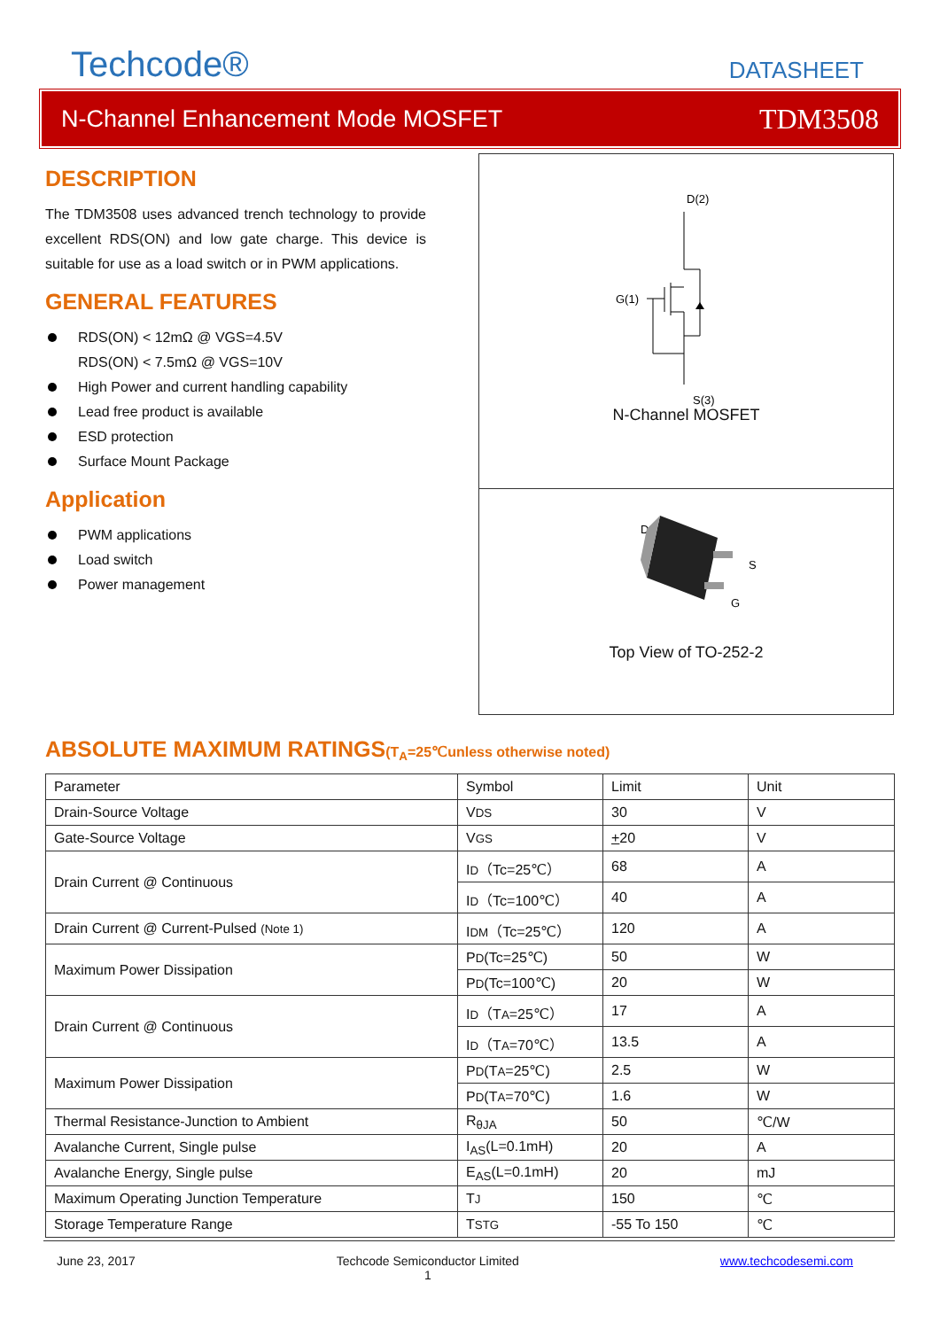Techcode®
DATASHEET
N-Channel Enhancement Mode MOSFET TDM3508
DESCRIPTION
The TDM3508 uses advanced trench technology to provide excellent RDS(ON) and low gate charge. This device is suitable for use as a load switch or in PWM applications.
GENERAL FEATURES
RDS(ON) < 12mΩ @ VGS=4.5V
RDS(ON) < 7.5mΩ @ VGS=10V
High Power and current handling capability
Lead free product is available
ESD protection
Surface Mount Package
Application
PWM applications
Load switch
Power management
D(2)
G(1)
S(3)
N-Channel MOSFET
D
S
G
Top View of TO-252-2
ABSOLUTE MAXIMUM RATINGS(T<sub>A</sub>=25℃unless otherwise noted)
| Parameter | Symbol | Limit | Unit |
| Drain-Source Voltage | V DS | 30 | V |
| Gate-Source Voltage | V GS | + 20 | V |
| Drain Current @ Continuous | I D （Tc=25℃） | 68 | A |
| | I D （Tc=100℃） | 40 | A |
| Drain Current @ Current-Pulsed (Note 1) | I DM （Tc=25℃） | 120 | A |
| Maximum Power Dissipation | P D (Tc=25℃) | 50 | W |
| | P D (Tc=100℃) | 20 | W |
| Drain Current @ Continuous | I D （T A =25℃） | 17 | A |
| | I D （T A =70℃） | 13.5 | A |
| Maximum Power Dissipation | P D (T A =25℃) | 2.5 | W |
| | P D (T A =70℃) | 1.6 | W |
| Thermal Resistance-Junction to Ambient | R<sub>θJA</sub> | 50 | ℃/W |
| Avalanche Current, Single pulse | I<sub>AS</sub>(L=0.1mH) | 20 | A |
| Avalanche Energy, Single pulse | E<sub>AS</sub>(L=0.1mH) | 20 | mJ |
| Maximum Operating Junction Temperature | T J | 150 | ℃ |
| Storage Temperature Range | T STG | -55 To 150 | ℃ |
June 23, 2017 Techcode Semiconductor Limited
1 www.techcodesemi.com